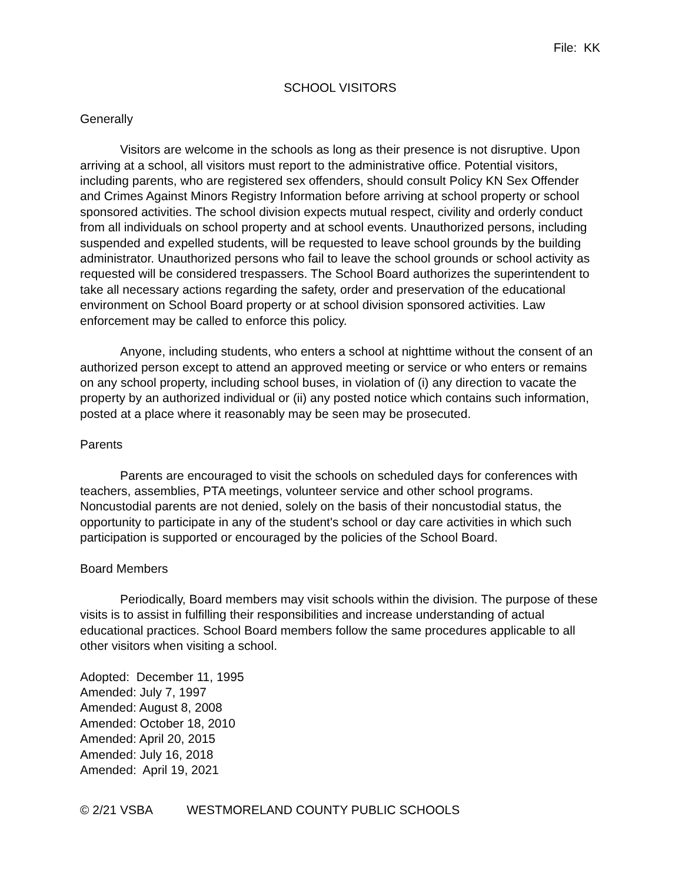File: KK
SCHOOL VISITORS
Generally
Visitors are welcome in the schools as long as their presence is not disruptive. Upon arriving at a school, all visitors must report to the administrative office. Potential visitors, including parents, who are registered sex offenders, should consult Policy KN Sex Offender and Crimes Against Minors Registry Information before arriving at school property or school sponsored activities. The school division expects mutual respect, civility and orderly conduct from all individuals on school property and at school events. Unauthorized persons, including suspended and expelled students, will be requested to leave school grounds by the building administrator. Unauthorized persons who fail to leave the school grounds or school activity as requested will be considered trespassers. The School Board authorizes the superintendent to take all necessary actions regarding the safety, order and preservation of the educational environment on School Board property or at school division sponsored activities. Law enforcement may be called to enforce this policy.
Anyone, including students, who enters a school at nighttime without the consent of an authorized person except to attend an approved meeting or service or who enters or remains on any school property, including school buses, in violation of (i) any direction to vacate the property by an authorized individual or (ii) any posted notice which contains such information, posted at a place where it reasonably may be seen may be prosecuted.
Parents
Parents are encouraged to visit the schools on scheduled days for conferences with teachers, assemblies, PTA meetings, volunteer service and other school programs. Noncustodial parents are not denied, solely on the basis of their noncustodial status, the opportunity to participate in any of the student's school or day care activities in which such participation is supported or encouraged by the policies of the School Board.
Board Members
Periodically, Board members may visit schools within the division. The purpose of these visits is to assist in fulfilling their responsibilities and increase understanding of actual educational practices. School Board members follow the same procedures applicable to all other visitors when visiting a school.
Adopted: December 11, 1995
Amended: July 7, 1997
Amended: August 8, 2008
Amended: October 18, 2010
Amended: April 20, 2015
Amended: July 16, 2018
Amended: April 19, 2021
© 2/21 VSBA WESTMORELAND COUNTY PUBLIC SCHOOLS